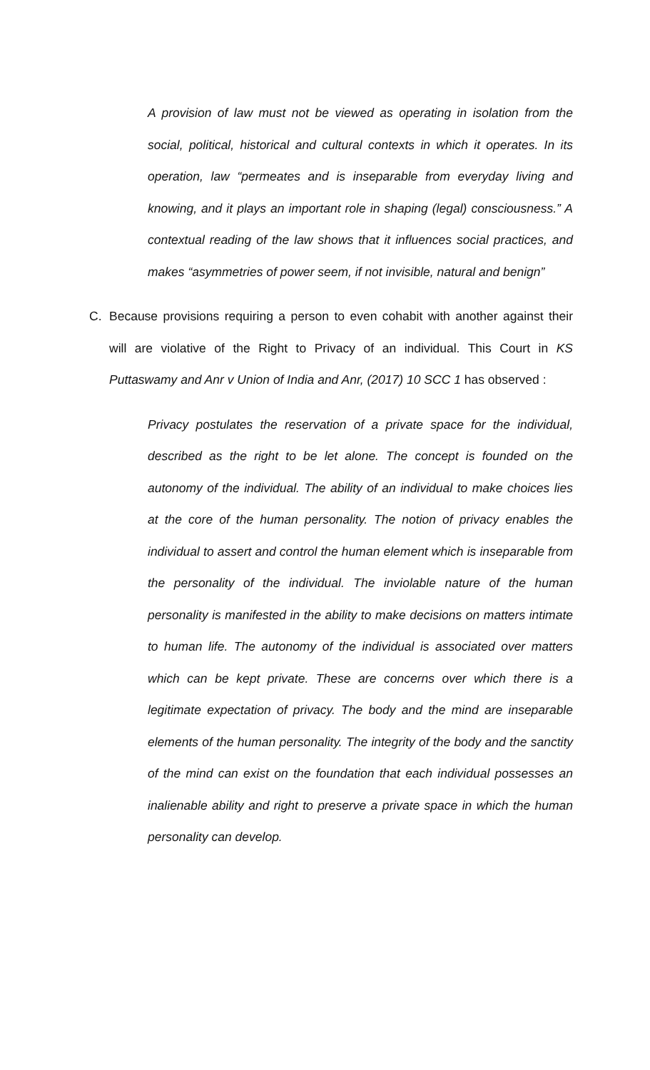A provision of law must not be viewed as operating in isolation from the social, political, historical and cultural contexts in which it operates. In its operation, law “permeates and is inseparable from everyday living and knowing, and it plays an important role in shaping (legal) consciousness.” A contextual reading of the law shows that it influences social practices, and makes “asymmetries of power seem, if not invisible, natural and benign”
C. Because provisions requiring a person to even cohabit with another against their will are violative of the Right to Privacy of an individual. This Court in KS Puttaswamy and Anr v Union of India and Anr, (2017) 10 SCC 1 has observed :
Privacy postulates the reservation of a private space for the individual, described as the right to be let alone. The concept is founded on the autonomy of the individual. The ability of an individual to make choices lies at the core of the human personality. The notion of privacy enables the individual to assert and control the human element which is inseparable from the personality of the individual. The inviolable nature of the human personality is manifested in the ability to make decisions on matters intimate to human life. The autonomy of the individual is associated over matters which can be kept private. These are concerns over which there is a legitimate expectation of privacy. The body and the mind are inseparable elements of the human personality. The integrity of the body and the sanctity of the mind can exist on the foundation that each individual possesses an inalienable ability and right to preserve a private space in which the human personality can develop.